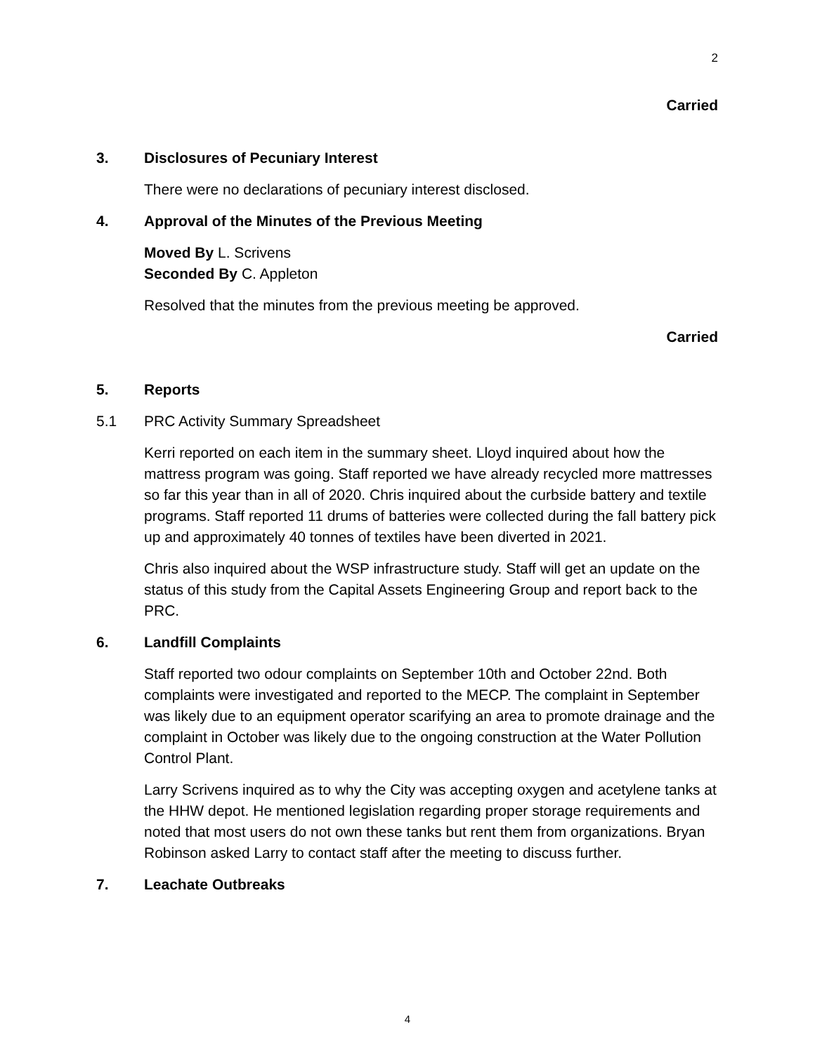2
Carried
3. Disclosures of Pecuniary Interest
There were no declarations of pecuniary interest disclosed.
4. Approval of the Minutes of the Previous Meeting
Moved By L. Scrivens
Seconded By C. Appleton
Resolved that the minutes from the previous meeting be approved.
Carried
5. Reports
5.1 PRC Activity Summary Spreadsheet
Kerri reported on each item in the summary sheet. Lloyd inquired about how the mattress program was going. Staff reported we have already recycled more mattresses so far this year than in all of 2020. Chris inquired about the curbside battery and textile programs. Staff reported 11 drums of batteries were collected during the fall battery pick up and approximately 40 tonnes of textiles have been diverted in 2021.
Chris also inquired about the WSP infrastructure study. Staff will get an update on the status of this study from the Capital Assets Engineering Group and report back to the PRC.
6. Landfill Complaints
Staff reported two odour complaints on September 10th and October 22nd. Both complaints were investigated and reported to the MECP. The complaint in September was likely due to an equipment operator scarifying an area to promote drainage and the complaint in October was likely due to the ongoing construction at the Water Pollution Control Plant.
Larry Scrivens inquired as to why the City was accepting oxygen and acetylene tanks at the HHW depot. He mentioned legislation regarding proper storage requirements and noted that most users do not own these tanks but rent them from organizations. Bryan Robinson asked Larry to contact staff after the meeting to discuss further.
7. Leachate Outbreaks
4